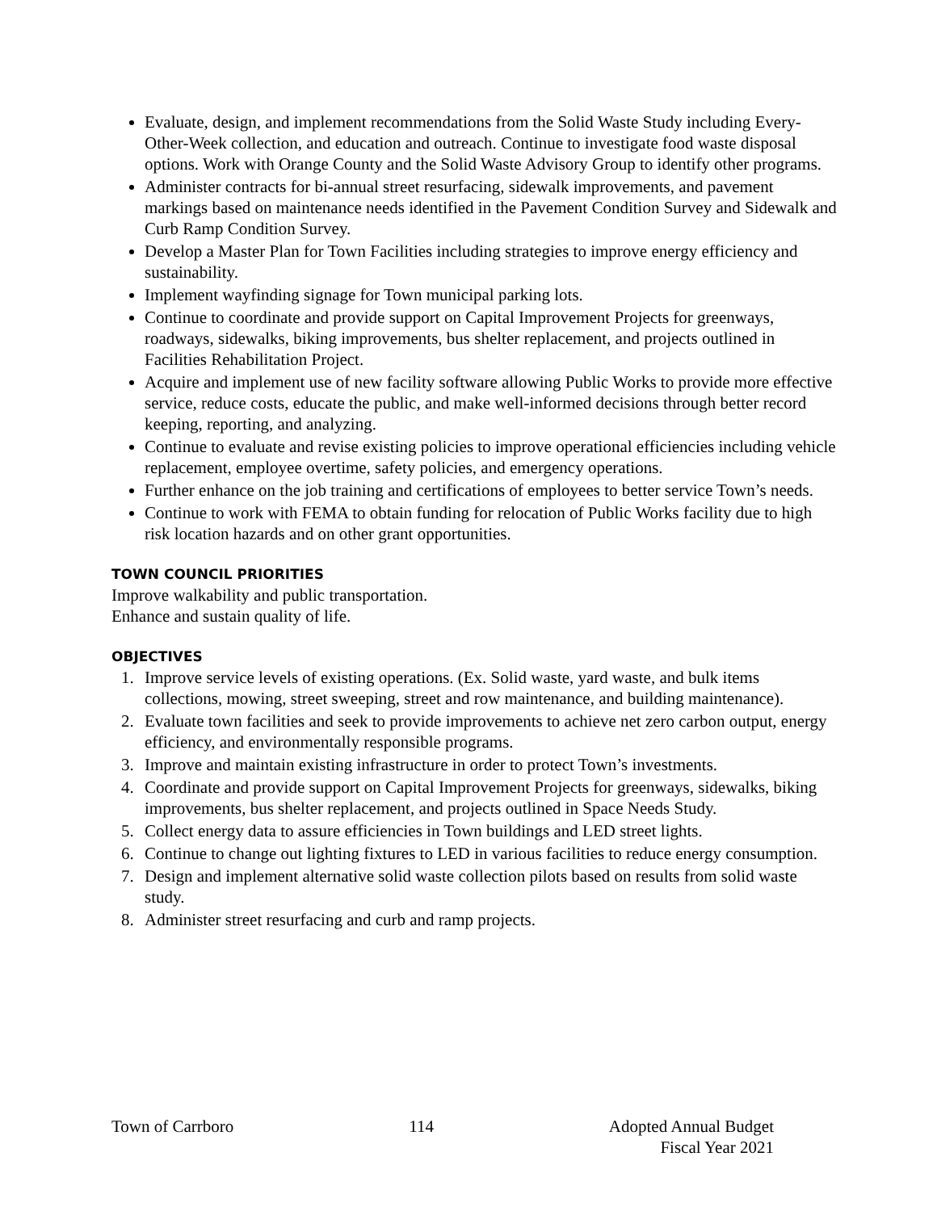Evaluate, design, and implement recommendations from the Solid Waste Study including Every-Other-Week collection, and education and outreach. Continue to investigate food waste disposal options. Work with Orange County and the Solid Waste Advisory Group to identify other programs.
Administer contracts for bi-annual street resurfacing, sidewalk improvements, and pavement markings based on maintenance needs identified in the Pavement Condition Survey and Sidewalk and Curb Ramp Condition Survey.
Develop a Master Plan for Town Facilities including strategies to improve energy efficiency and sustainability.
Implement wayfinding signage for Town municipal parking lots.
Continue to coordinate and provide support on Capital Improvement Projects for greenways, roadways, sidewalks, biking improvements, bus shelter replacement, and projects outlined in Facilities Rehabilitation Project.
Acquire and implement use of new facility software allowing Public Works to provide more effective service, reduce costs, educate the public, and make well-informed decisions through better record keeping, reporting, and analyzing.
Continue to evaluate and revise existing policies to improve operational efficiencies including vehicle replacement, employee overtime, safety policies, and emergency operations.
Further enhance on the job training and certifications of employees to better service Town’s needs.
Continue to work with FEMA to obtain funding for relocation of Public Works facility due to high risk location hazards and on other grant opportunities.
TOWN COUNCIL PRIORITIES
Improve walkability and public transportation.
Enhance and sustain quality of life.
OBJECTIVES
1. Improve service levels of existing operations. (Ex. Solid waste, yard waste, and bulk items collections, mowing, street sweeping, street and row maintenance, and building maintenance).
2. Evaluate town facilities and seek to provide improvements to achieve net zero carbon output, energy efficiency, and environmentally responsible programs.
3. Improve and maintain existing infrastructure in order to protect Town’s investments.
4. Coordinate and provide support on Capital Improvement Projects for greenways, sidewalks, biking improvements, bus shelter replacement, and projects outlined in Space Needs Study.
5. Collect energy data to assure efficiencies in Town buildings and LED street lights.
6. Continue to change out lighting fixtures to LED in various facilities to reduce energy consumption.
7. Design and implement alternative solid waste collection pilots based on results from solid waste study.
8. Administer street resurfacing and curb and ramp projects.
Town of Carrboro 114 Adopted Annual Budget
Fiscal Year 2021